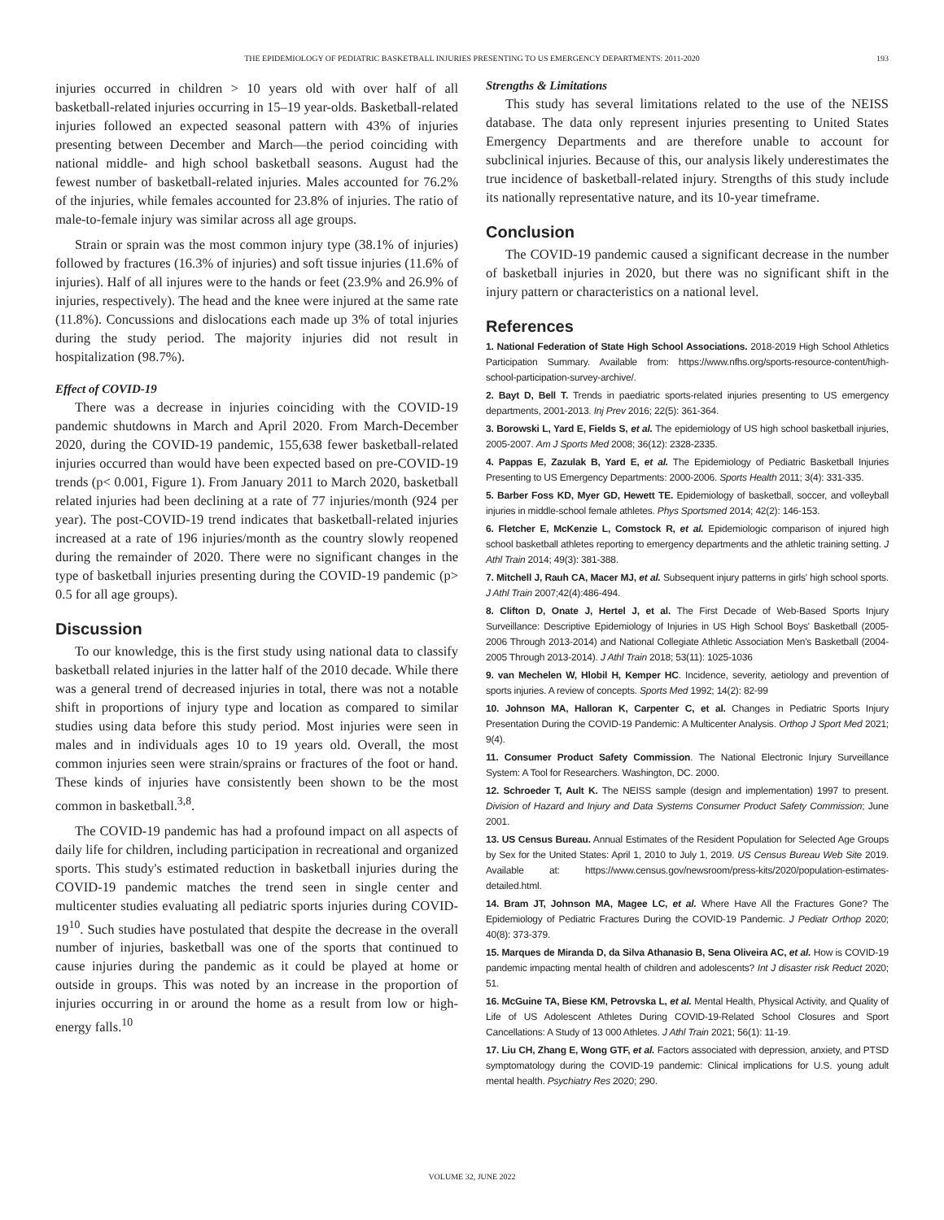THE EPIDEMIOLOGY OF PEDIATRIC BASKETBALL INJURIES PRESENTING TO US EMERGENCY DEPARTMENTS: 2011-2020 193
injuries occurred in children > 10 years old with over half of all basketball-related injuries occurring in 15–19 year-olds. Basketball-related injuries followed an expected seasonal pattern with 43% of injuries presenting between December and March—the period coinciding with national middle- and high school basketball seasons. August had the fewest number of basketball-related injuries. Males accounted for 76.2% of the injuries, while females accounted for 23.8% of injuries. The ratio of male-to-female injury was similar across all age groups.
Strain or sprain was the most common injury type (38.1% of injuries) followed by fractures (16.3% of injuries) and soft tissue injuries (11.6% of injuries). Half of all injures were to the hands or feet (23.9% and 26.9% of injuries, respectively). The head and the knee were injured at the same rate (11.8%). Concussions and dislocations each made up 3% of total injuries during the study period. The majority injuries did not result in hospitalization (98.7%).
Effect of COVID-19
There was a decrease in injuries coinciding with the COVID-19 pandemic shutdowns in March and April 2020. From March-December 2020, during the COVID-19 pandemic, 155,638 fewer basketball-related injuries occurred than would have been expected based on pre-COVID-19 trends (p< 0.001, Figure 1). From January 2011 to March 2020, basketball related injuries had been declining at a rate of 77 injuries/month (924 per year). The post-COVID-19 trend indicates that basketball-related injuries increased at a rate of 196 injuries/month as the country slowly reopened during the remainder of 2020. There were no significant changes in the type of basketball injuries presenting during the COVID-19 pandemic (p> 0.5 for all age groups).
Discussion
To our knowledge, this is the first study using national data to classify basketball related injuries in the latter half of the 2010 decade. While there was a general trend of decreased injuries in total, there was not a notable shift in proportions of injury type and location as compared to similar studies using data before this study period. Most injuries were seen in males and in individuals ages 10 to 19 years old. Overall, the most common injuries seen were strain/sprains or fractures of the foot or hand. These kinds of injuries have consistently been shown to be the most common in basketball.<sup>3,8</sup>.
The COVID-19 pandemic has had a profound impact on all aspects of daily life for children, including participation in recreational and organized sports. This study's estimated reduction in basketball injuries during the COVID-19 pandemic matches the trend seen in single center and multicenter studies evaluating all pediatric sports injuries during COVID-19<sup>10</sup>. Such studies have postulated that despite the decrease in the overall number of injuries, basketball was one of the sports that continued to cause injuries during the pandemic as it could be played at home or outside in groups. This was noted by an increase in the proportion of injuries occurring in or around the home as a result from low or high-energy falls.<sup>10</sup>
Strengths & Limitations
This study has several limitations related to the use of the NEISS database. The data only represent injuries presenting to United States Emergency Departments and are therefore unable to account for subclinical injuries. Because of this, our analysis likely underestimates the true incidence of basketball-related injury. Strengths of this study include its nationally representative nature, and its 10-year timeframe.
Conclusion
The COVID-19 pandemic caused a significant decrease in the number of basketball injuries in 2020, but there was no significant shift in the injury pattern or characteristics on a national level.
References
1. National Federation of State High School Associations. 2018-2019 High School Athletics Participation Summary. Available from: https://www.nfhs.org/sports-resource-content/high-school-participation-survey-archive/.
2. Bayt D, Bell T. Trends in paediatric sports-related injuries presenting to US emergency departments, 2001-2013. Inj Prev 2016; 22(5): 361-364.
3. Borowski L, Yard E, Fields S, et al. The epidemiology of US high school basketball injuries, 2005-2007. Am J Sports Med 2008; 36(12): 2328-2335.
4. Pappas E, Zazulak B, Yard E, et al. The Epidemiology of Pediatric Basketball Injuries Presenting to US Emergency Departments: 2000-2006. Sports Health 2011; 3(4): 331-335.
5. Barber Foss KD, Myer GD, Hewett TE. Epidemiology of basketball, soccer, and volleyball injuries in middle-school female athletes. Phys Sportsmed 2014; 42(2): 146-153.
6. Fletcher E, McKenzie L, Comstock R, et al. Epidemiologic comparison of injured high school basketball athletes reporting to emergency departments and the athletic training setting. J Athl Train 2014; 49(3): 381-388.
7. Mitchell J, Rauh CA, Macer MJ, et al. Subsequent injury patterns in girls' high school sports. J Athl Train 2007;42(4):486-494.
8. Clifton D, Onate J, Hertel J, et al. The First Decade of Web-Based Sports Injury Surveillance: Descriptive Epidemiology of Injuries in US High School Boys' Basketball (2005-2006 Through 2013-2014) and National Collegiate Athletic Association Men's Basketball (2004-2005 Through 2013-2014). J Athl Train 2018; 53(11): 1025-1036
9. van Mechelen W, Hlobil H, Kemper HC. Incidence, severity, aetiology and prevention of sports injuries. A review of concepts. Sports Med 1992; 14(2): 82-99
10. Johnson MA, Halloran K, Carpenter C, et al. Changes in Pediatric Sports Injury Presentation During the COVID-19 Pandemic: A Multicenter Analysis. Orthop J Sport Med 2021; 9(4).
11. Consumer Product Safety Commission. The National Electronic Injury Surveillance System: A Tool for Researchers. Washington, DC. 2000.
12. Schroeder T, Ault K. The NEISS sample (design and implementation) 1997 to present. Division of Hazard and Injury and Data Systems Consumer Product Safety Commission; June 2001.
13. US Census Bureau. Annual Estimates of the Resident Population for Selected Age Groups by Sex for the United States: April 1, 2010 to July 1, 2019. US Census Bureau Web Site 2019. Available at: https://www.census.gov/newsroom/press-kits/2020/population-estimates-detailed.html.
14. Bram JT, Johnson MA, Magee LC, et al. Where Have All the Fractures Gone? The Epidemiology of Pediatric Fractures During the COVID-19 Pandemic. J Pediatr Orthop 2020; 40(8): 373-379.
15. Marques de Miranda D, da Silva Athanasio B, Sena Oliveira AC, et al. How is COVID-19 pandemic impacting mental health of children and adolescents? Int J disaster risk Reduct 2020; 51.
16. McGuine TA, Biese KM, Petrovska L, et al. Mental Health, Physical Activity, and Quality of Life of US Adolescent Athletes During COVID-19-Related School Closures and Sport Cancellations: A Study of 13 000 Athletes. J Athl Train 2021; 56(1): 11-19.
17. Liu CH, Zhang E, Wong GTF, et al. Factors associated with depression, anxiety, and PTSD symptomatology during the COVID-19 pandemic: Clinical implications for U.S. young adult mental health. Psychiatry Res 2020; 290.
VOLUME 32, JUNE 2022